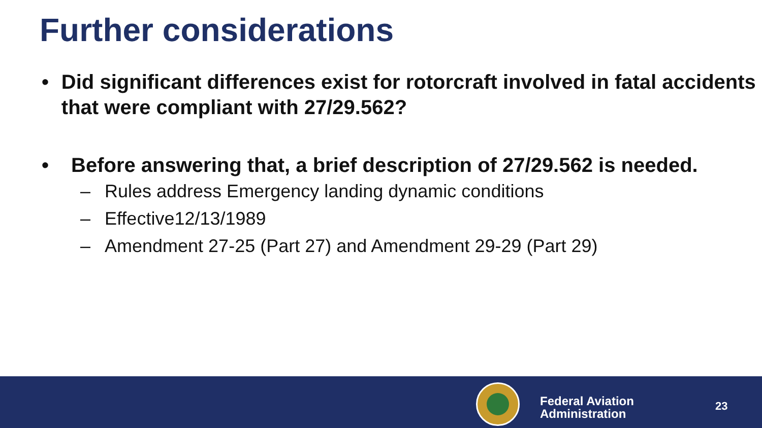Further considerations
• Did significant differences exist for rotorcraft involved in fatal accidents that were compliant with 27/29.562?
• Before answering that, a brief description of 27/29.562 is needed.
– Rules address Emergency landing dynamic conditions
– Effective12/13/1989
– Amendment 27-25 (Part 27) and Amendment 29-29 (Part 29)
Federal Aviation
Administration
23